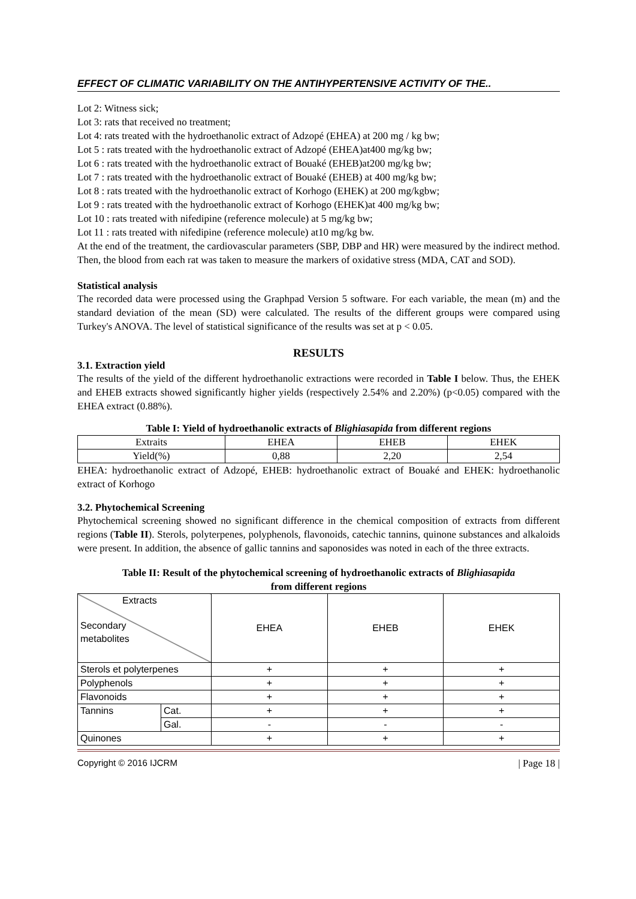EFFECT OF CLIMATIC VARIABILITY ON THE ANTIHYPERTENSIVE ACTIVITY OF THE..
Lot 2: Witness sick;
Lot 3: rats that received no treatment;
Lot 4: rats treated with the hydroethanolic extract of Adzopé (EHEA) at 200 mg / kg bw;
Lot 5 : rats treated with the hydroethanolic extract of Adzopé (EHEA)at400 mg/kg bw;
Lot 6 : rats treated with the hydroethanolic extract of Bouaké (EHEB)at200 mg/kg bw;
Lot 7 : rats treated with the hydroethanolic extract of Bouaké (EHEB) at 400 mg/kg bw;
Lot 8 : rats treated with the hydroethanolic extract of Korhogo (EHEK) at 200 mg/kgbw;
Lot 9 : rats treated with the hydroethanolic extract of Korhogo (EHEK)at 400 mg/kg bw;
Lot 10 : rats treated with nifedipine (reference molecule) at 5 mg/kg bw;
Lot 11 : rats treated with nifedipine (reference molecule) at10 mg/kg bw.
At the end of the treatment, the cardiovascular parameters (SBP, DBP and HR) were measured by the indirect method. Then, the blood from each rat was taken to measure the markers of oxidative stress (MDA, CAT and SOD).
Statistical analysis
The recorded data were processed using the Graphpad Version 5 software. For each variable, the mean (m) and the standard deviation of the mean (SD) were calculated. The results of the different groups were compared using Turkey's ANOVA. The level of statistical significance of the results was set at p < 0.05.
RESULTS
3.1. Extraction yield
The results of the yield of the different hydroethanolic extractions were recorded in Table I below. Thus, the EHEK and EHEB extracts showed significantly higher yields (respectively 2.54% and 2.20%) (p<0.05) compared with the EHEA extract (0.88%).
Table I: Yield of hydroethanolic extracts of Blighiasapida from different regions
| Extraits | EHEA | EHEB | EHEK |
| Yield(%) | 0,88 | 2,20 | 2,54 |
EHEA: hydroethanolic extract of Adzopé, EHEB: hydroethanolic extract of Bouaké and EHEK: hydroethanolic extract of Korhogo
3.2. Phytochemical Screening
Phytochemical screening showed no significant difference in the chemical composition of extracts from different regions (Table II). Sterols, polyterpenes, polyphenols, flavonoids, catechic tannins, quinone substances and alkaloids were present. In addition, the absence of gallic tannins and saponosides was noted in each of the three extracts.
Table II: Result of the phytochemical screening of hydroethanolic extracts of Blighiasapida
from different regions
| Extracts Secondary metabolites | | EHEA | EHEB | EHEK |
| Sterols et polyterpenes | | + | + | + |
| Polyphenols | | + | + | + |
| Flavonoids | | + | + | + |
| Tannins | Cat. | + | + | + |
| | Gal. | - | - | - |
| Quinones | | + | + | + |
Copyright © 2016 IJCRM | Page 18 |